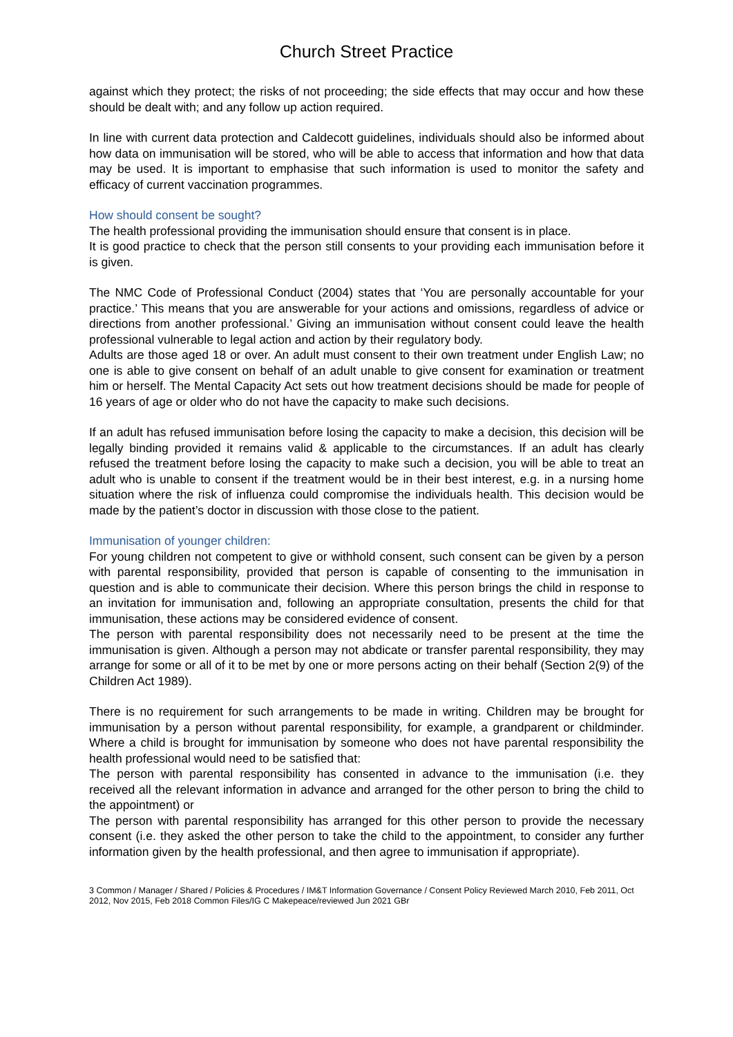Church Street Practice
against which they protect; the risks of not proceeding; the side effects that may occur and how these should be dealt with; and any follow up action required.
In line with current data protection and Caldecott guidelines, individuals should also be informed about how data on immunisation will be stored, who will be able to access that information and how that data may be used. It is important to emphasise that such information is used to monitor the safety and efficacy of current vaccination programmes.
How should consent be sought?
The health professional providing the immunisation should ensure that consent is in place.
It is good practice to check that the person still consents to your providing each immunisation before it is given.
The NMC Code of Professional Conduct (2004) states that ‘You are personally accountable for your practice.’ This means that you are answerable for your actions and omissions, regardless of advice or directions from another professional.’ Giving an immunisation without consent could leave the health professional vulnerable to legal action and action by their regulatory body.
Adults are those aged 18 or over. An adult must consent to their own treatment under English Law; no one is able to give consent on behalf of an adult unable to give consent for examination or treatment him or herself. The Mental Capacity Act sets out how treatment decisions should be made for people of 16 years of age or older who do not have the capacity to make such decisions.
If an adult has refused immunisation before losing the capacity to make a decision, this decision will be legally binding provided it remains valid & applicable to the circumstances. If an adult has clearly refused the treatment before losing the capacity to make such a decision, you will be able to treat an adult who is unable to consent if the treatment would be in their best interest, e.g. in a nursing home situation where the risk of influenza could compromise the individuals health. This decision would be made by the patient’s doctor in discussion with those close to the patient.
Immunisation of younger children:
For young children not competent to give or withhold consent, such consent can be given by a person with parental responsibility, provided that person is capable of consenting to the immunisation in question and is able to communicate their decision. Where this person brings the child in response to an invitation for immunisation and, following an appropriate consultation, presents the child for that immunisation, these actions may be considered evidence of consent.
The person with parental responsibility does not necessarily need to be present at the time the immunisation is given. Although a person may not abdicate or transfer parental responsibility, they may arrange for some or all of it to be met by one or more persons acting on their behalf (Section 2(9) of the Children Act 1989).
There is no requirement for such arrangements to be made in writing. Children may be brought for immunisation by a person without parental responsibility, for example, a grandparent or childminder. Where a child is brought for immunisation by someone who does not have parental responsibility the health professional would need to be satisfied that:
The person with parental responsibility has consented in advance to the immunisation (i.e. they received all the relevant information in advance and arranged for the other person to bring the child to the appointment) or
The person with parental responsibility has arranged for this other person to provide the necessary consent (i.e. they asked the other person to take the child to the appointment, to consider any further information given by the health professional, and then agree to immunisation if appropriate).
3 Common / Manager / Shared / Policies & Procedures / IM&T Information Governance / Consent Policy Reviewed March 2010, Feb 2011, Oct 2012, Nov 2015, Feb 2018 Common Files/IG C Makepeace/reviewed Jun 2021 GBr